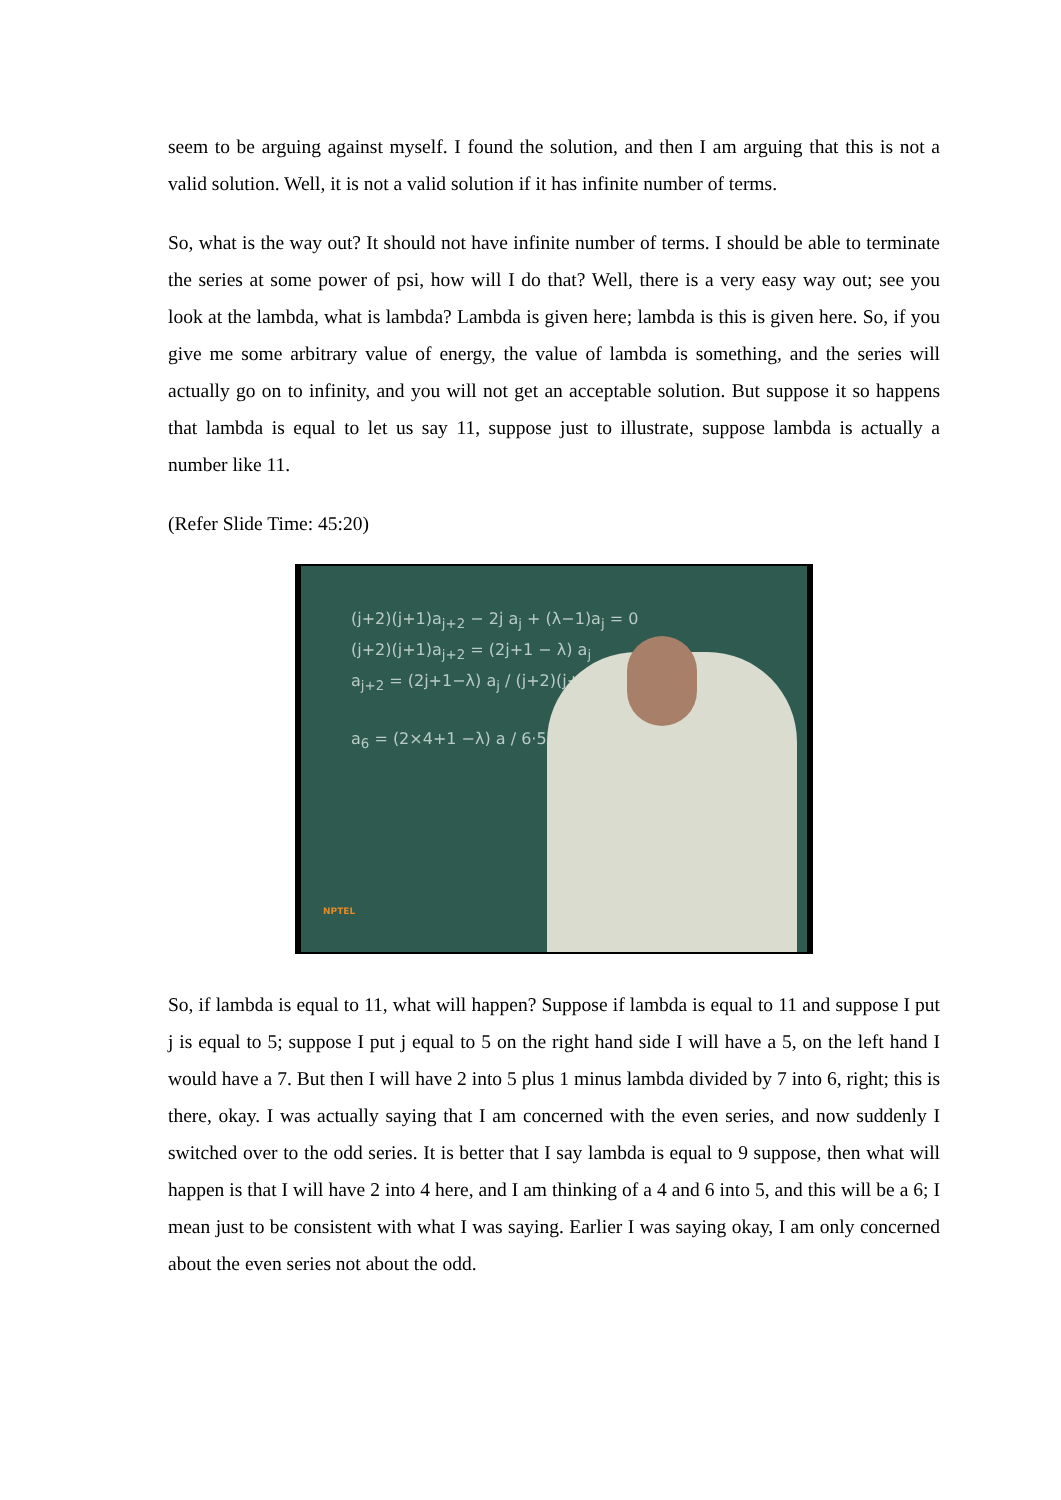seem to be arguing against myself. I found the solution, and then I am arguing that this is not a valid solution. Well, it is not a valid solution if it has infinite number of terms.
So, what is the way out? It should not have infinite number of terms. I should be able to terminate the series at some power of psi, how will I do that? Well, there is a very easy way out; see you look at the lambda, what is lambda? Lambda is given here; lambda is this is given here. So, if you give me some arbitrary value of energy, the value of lambda is something, and the series will actually go on to infinity, and you will not get an acceptable solution. But suppose it so happens that lambda is equal to let us say 11, suppose just to illustrate, suppose lambda is actually a number like 11.
(Refer Slide Time: 45:20)
(j+2)(j+1)a<sub>j+2</sub> − 2j a<sub>j</sub> + (λ−1)a<sub>j</sub> = 0
(j+2)(j+1)a<sub>j+2</sub> = (2j+1 − λ) a<sub>j</sub>
a<sub>j+2</sub> = (2j+1−λ) a<sub>j</sub> / (j+2)(j+1)
a<sub>6</sub> = (2×4+1 −λ) a / 6·5
NPTEL
So, if lambda is equal to 11, what will happen? Suppose if lambda is equal to 11 and suppose I put j is equal to 5; suppose I put j equal to 5 on the right hand side I will have a 5, on the left hand I would have a 7. But then I will have 2 into 5 plus 1 minus lambda divided by 7 into 6, right; this is there, okay. I was actually saying that I am concerned with the even series, and now suddenly I switched over to the odd series. It is better that I say lambda is equal to 9 suppose, then what will happen is that I will have 2 into 4 here, and I am thinking of a 4 and 6 into 5, and this will be a 6; I mean just to be consistent with what I was saying. Earlier I was saying okay, I am only concerned about the even series not about the odd.